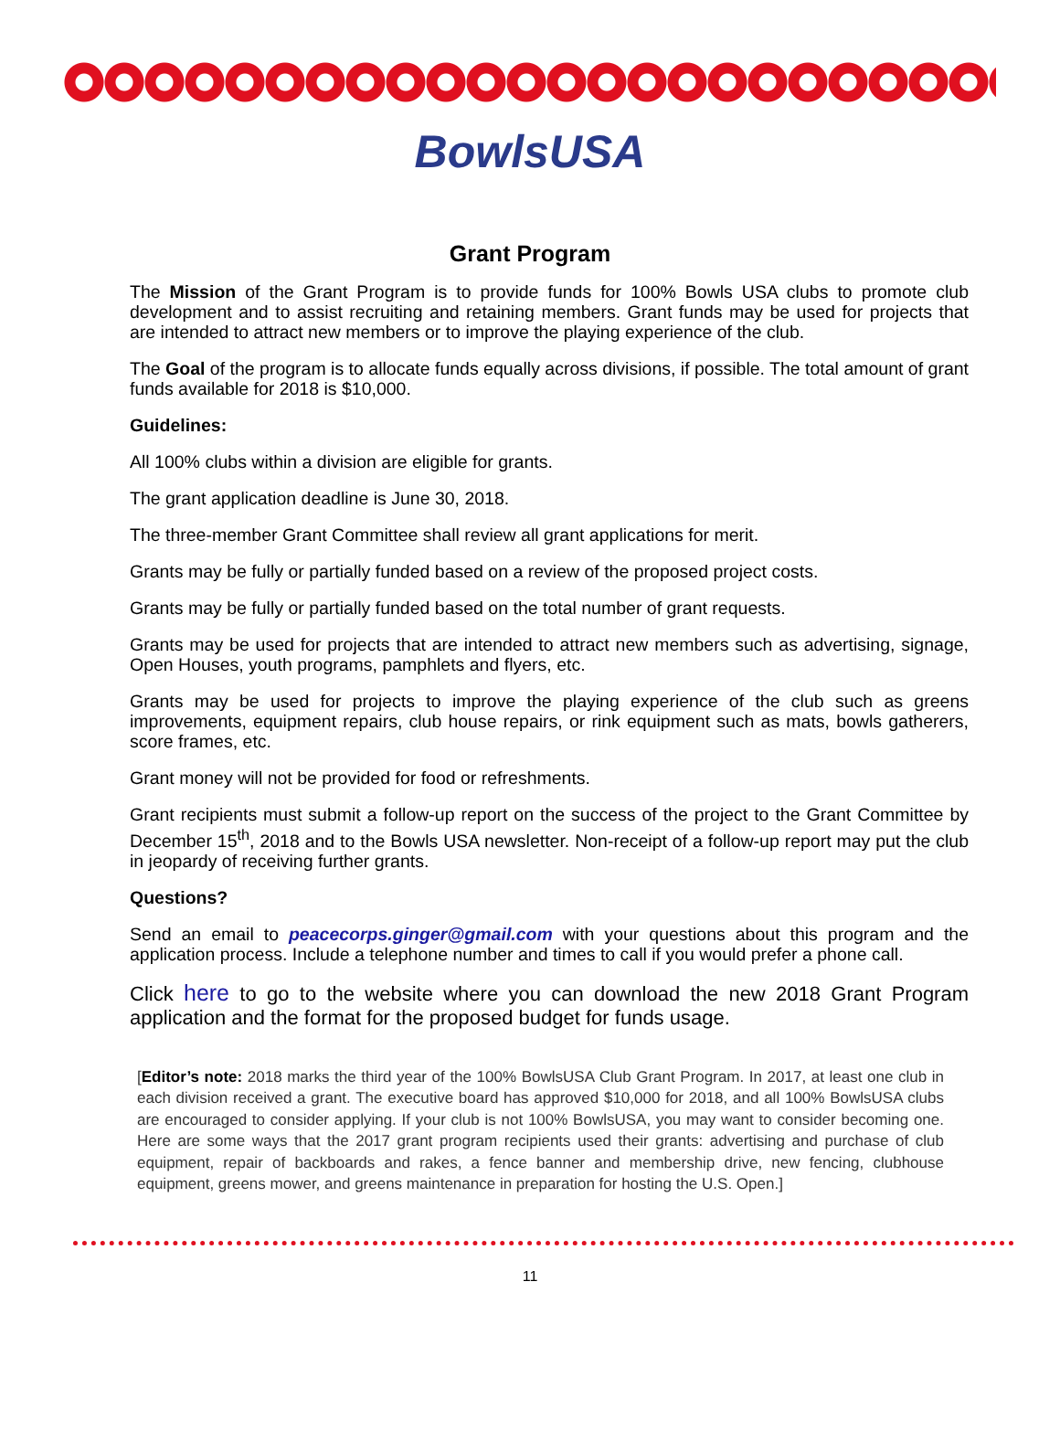BowlsUSA
Grant Program
The Mission of the Grant Program is to provide funds for 100% Bowls USA clubs to promote club development and to assist recruiting and retaining members. Grant funds may be used for projects that are intended to attract new members or to improve the playing experience of the club.
The Goal of the program is to allocate funds equally across divisions, if possible. The total amount of grant funds available for 2018 is $10,000.
Guidelines:
All 100% clubs within a division are eligible for grants.
The grant application deadline is June 30, 2018.
The three-member Grant Committee shall review all grant applications for merit.
Grants may be fully or partially funded based on a review of the proposed project costs.
Grants may be fully or partially funded based on the total number of grant requests.
Grants may be used for projects that are intended to attract new members such as advertising, signage, Open Houses, youth programs, pamphlets and flyers, etc.
Grants may be used for projects to improve the playing experience of the club such as greens improvements, equipment repairs, club house repairs, or rink equipment such as mats, bowls gatherers, score frames, etc.
Grant money will not be provided for food or refreshments.
Grant recipients must submit a follow-up report on the success of the project to the Grant Committee by December 15<sup>th</sup>, 2018 and to the Bowls USA newsletter. Non-receipt of a follow-up report may put the club in jeopardy of receiving further grants.
Questions?
Send an email to peacecorps.ginger@gmail.com with your questions about this program and the application process. Include a telephone number and times to call if you would prefer a phone call.
Click here to go to the website where you can download the new 2018 Grant Program application and the format for the proposed budget for funds usage.
[Editor’s note: 2018 marks the third year of the 100% BowlsUSA Club Grant Program. In 2017, at least one club in each division received a grant. The executive board has approved $10,000 for 2018, and all 100% BowlsUSA clubs are encouraged to consider applying. If your club is not 100% BowlsUSA, you may want to consider becoming one. Here are some ways that the 2017 grant program recipients used their grants: advertising and purchase of club equipment, repair of backboards and rakes, a fence banner and membership drive, new fencing, clubhouse equipment, greens mower, and greens maintenance in preparation for hosting the U.S. Open.]
11